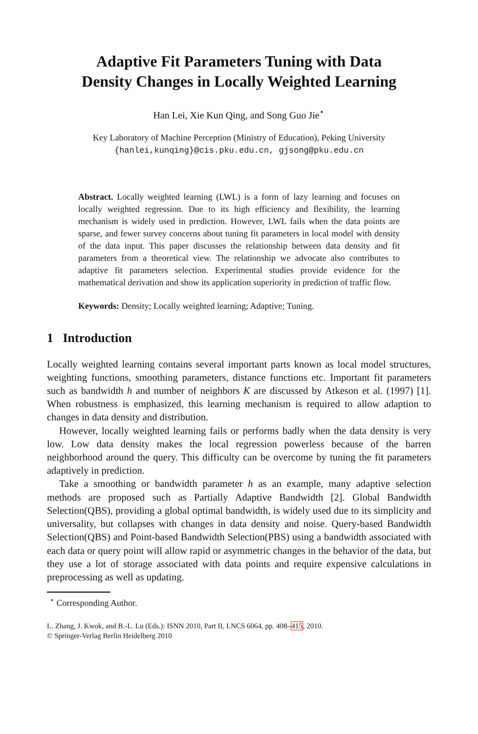Adaptive Fit Parameters Tuning with Data
Density Changes in Locally Weighted Learning
Han Lei, Xie Kun Qing, and Song Guo Jie<sup>⋆</sup>
Key Laboratory of Machine Perception (Ministry of Education), Peking University
{hanlei,kunqing}@cis.pku.edu.cn, gjsong@pku.edu.cn
Abstract. Locally weighted learning (LWL) is a form of lazy learning and focuses on locally weighted regression. Due to its high efficiency and flexibility, the learning mechanism is widely used in prediction. However, LWL fails when the data points are sparse, and fewer survey concerns about tuning fit parameters in local model with density of the data input. This paper discusses the relationship between data density and fit parameters from a theoretical view. The relationship we advocate also contributes to adaptive fit parameters selection. Experimental studies provide evidence for the mathematical derivation and show its application superiority in prediction of traffic flow.
Keywords: Density; Locally weighted learning; Adaptive; Tuning.
1 Introduction
Locally weighted learning contains several important parts known as local model structures, weighting functions, smoothing parameters, distance functions etc. Important fit parameters such as bandwidth h and number of neighbors K are discussed by Atkeson et al. (1997) [1]. When robustness is emphasized, this learning mechanism is required to allow adaption to changes in data density and distribution.
However, locally weighted learning fails or performs badly when the data density is very low. Low data density makes the local regression powerless because of the barren neighborhood around the query. This difficulty can be overcome by tuning the fit parameters adaptively in prediction.
Take a smoothing or bandwidth parameter h as an example, many adaptive selection methods are proposed such as Partially Adaptive Bandwidth [2]. Global Bandwidth Selection(QBS), providing a global optimal bandwidth, is widely used due to its simplicity and universality, but collapses with changes in data density and noise. Query-based Bandwidth Selection(QBS) and Point-based Bandwidth Selection(PBS) using a bandwidth associated with each data or query point will allow rapid or asymmetric changes in the behavior of the data, but they use a lot of storage associated with data points and require expensive calculations in preprocessing as well as updating.
<sup>⋆</sup> Corresponding Author.
L. Zhang, J. Kwok, and B.-L. Lu (Eds.): ISNN 2010, Part II, LNCS 6064, pp. 408–415, 2010.
© Springer-Verlag Berlin Heidelberg 2010